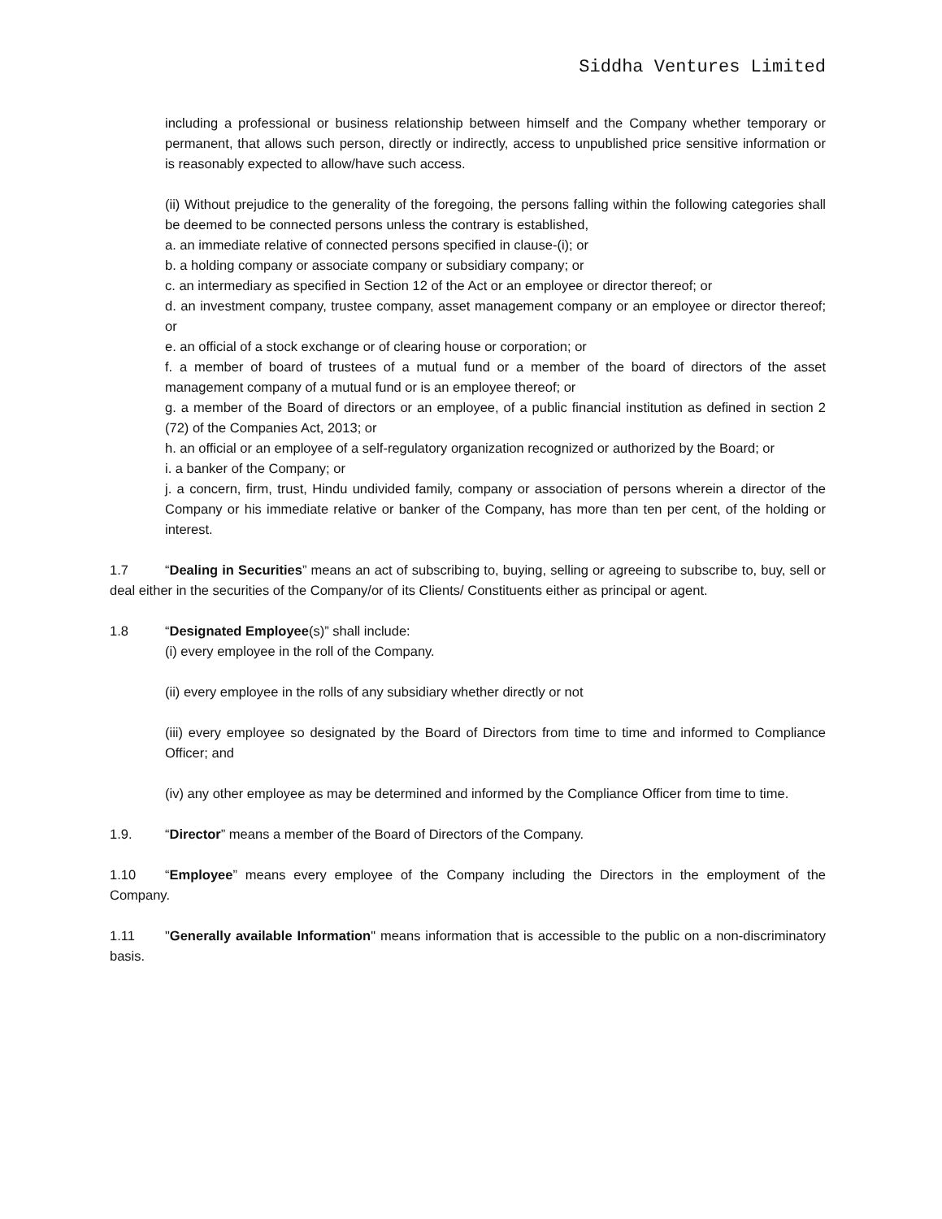Siddha Ventures Limited
including a professional or business relationship between himself and the Company whether temporary or permanent, that allows such person, directly or indirectly, access to unpublished price sensitive information or is reasonably expected to allow/have such access.
(ii) Without prejudice to the generality of the foregoing, the persons falling within the following categories shall be deemed to be connected persons unless the contrary is established,
a. an immediate relative of connected persons specified in clause-(i); or
b. a holding company or associate company or subsidiary company; or
c. an intermediary as specified in Section 12 of the Act or an employee or director thereof; or
d. an investment company, trustee company, asset management company or an employee or director thereof; or
e. an official of a stock exchange or of clearing house or corporation; or
f. a member of board of trustees of a mutual fund or a member of the board of directors of the asset management company of a mutual fund or is an employee thereof; or
g. a member of the Board of directors or an employee, of a public financial institution as defined in section 2 (72) of the Companies Act, 2013; or
h. an official or an employee of a self-regulatory organization recognized or authorized by the Board; or
i. a banker of the Company; or
j. a concern, firm, trust, Hindu undivided family, company or association of persons wherein a director of the Company or his immediate relative or banker of the Company, has more than ten per cent, of the holding or interest.
1.7 “Dealing in Securities” means an act of subscribing to, buying, selling or agreeing to subscribe to, buy, sell or deal either in the securities of the Company/or of its Clients/ Constituents either as principal or agent.
1.8 “Designated Employee(s)” shall include:
(i) every employee in the roll of the Company.
(ii) every employee in the rolls of any subsidiary whether directly or not
(iii) every employee so designated by the Board of Directors from time to time and informed to Compliance Officer; and
(iv) any other employee as may be determined and informed by the Compliance Officer from time to time.
1.9. “Director” means a member of the Board of Directors of the Company.
1.10 “Employee” means every employee of the Company including the Directors in the employment of the Company.
1.11 "Generally available Information" means information that is accessible to the public on a non-discriminatory basis.